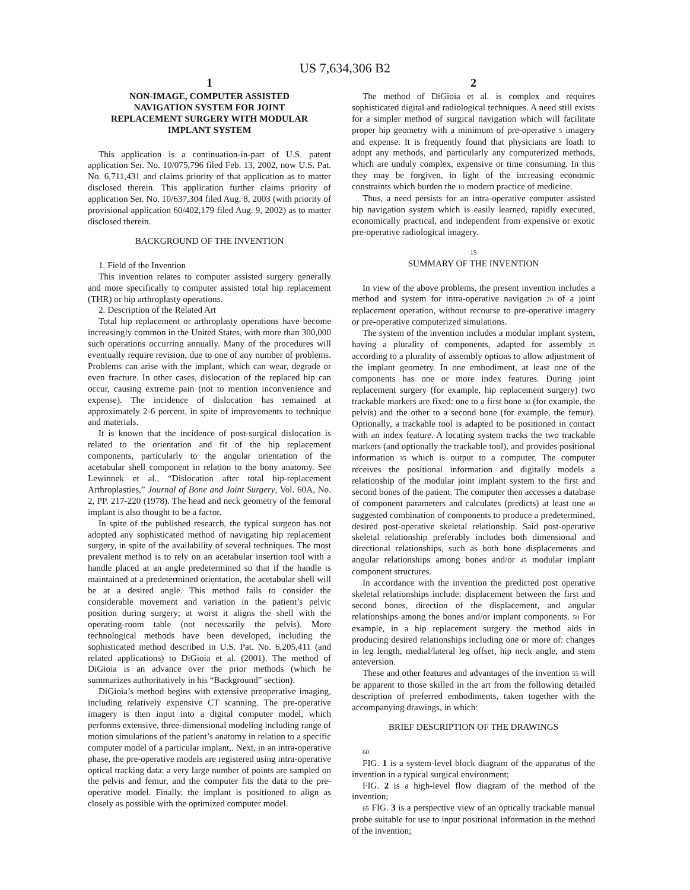US 7,634,306 B2
1
NON-IMAGE, COMPUTER ASSISTED NAVIGATION SYSTEM FOR JOINT REPLACEMENT SURGERY WITH MODULAR IMPLANT SYSTEM
This application is a continuation-in-part of U.S. patent application Ser. No. 10/075,796 filed Feb. 13, 2002, now U.S. Pat. No. 6,711,431 and claims priority of that application as to matter disclosed therein. This application further claims priority of application Ser. No. 10/637,304 filed Aug. 8, 2003 (with priority of provisional application 60/402,179 filed Aug. 9, 2002) as to matter disclosed therein.
BACKGROUND OF THE INVENTION
1. Field of the Invention
This invention relates to computer assisted surgery generally and more specifically to computer assisted total hip replacement (THR) or hip arthroplasty operations.
2. Description of the Related Art
Total hip replacement or arthroplasty operations have become increasingly common in the United States, with more than 300,000 such operations occurring annually. Many of the procedures will eventually require revision, due to one of any number of problems. Problems can arise with the implant, which can wear, degrade or even fracture. In other cases, dislocation of the replaced hip can occur, causing extreme pain (not to mention inconvenience and expense). The incidence of dislocation has remained at approximately 2-6 percent, in spite of improvements to technique and materials.
It is known that the incidence of post-surgical dislocation is related to the orientation and fit of the hip replacement components, particularly to the angular orientation of the acetabular shell component in relation to the bony anatomy. See Lewinnek et al., “Dislocation after total hip-replacement Arthroplasties,” Journal of Bone and Joint Surgery, Vol. 60A, No. 2, PP. 217-220 (1978). The head and neck geometry of the femoral implant is also thought to be a factor.
In spite of the published research, the typical surgeon has not adopted any sophisticated method of navigating hip replacement surgery, in spite of the availability of several techniques. The most prevalent method is to rely on an acetabular insertion tool with a handle placed at an angle predetermined so that if the handle is maintained at a predetermined orientation, the acetabular shell will be at a desired angle. This method fails to consider the considerable movement and variation in the patient’s pelvic position during surgery; at worst it aligns the shell with the operating-room table (not necessarily the pelvis). More technological methods have been developed, including the sophisticated method described in U.S. Pat. No. 6,205,411 (and related applications) to DiGioia et al. (2001). The method of DiGioia is an advance over the prior methods (which he summarizes authoritatively in his “Background” section).
DiGioia’s method begins with extensive preoperative imaging, including relatively expensive CT scanning. The pre-operative imagery is then input into a digital computer model, which performs extensive, three-dimensional modeling including range of motion simulations of the patient’s anatomy in relation to a specific computer model of a particular implant,. Next, in an intra-operative phase, the pre-operative models are registered using intra-operative optical tracking data: a very large number of points are sampled on the pelvis and femur, and the computer fits the data to the pre-operative model. Finally, the implant is positioned to align as closely as possible with the optimized computer model.
2
The method of DiGioia et al. is complex and requires sophisticated digital and radiological techniques. A need still exists for a simpler method of surgical navigation which will facilitate proper hip geometry with a minimum of pre-operative 5 imagery and expense. It is frequently found that physicians are loath to adopt any methods, and particularly any computerized methods, which are unduly complex, expensive or time consuming. In this they may be forgiven, in light of the increasing economic constraints which burden the 10 modern practice of medicine.
Thus, a need persists for an intra-operative computer assisted hip navigation system which is easily learned, rapidly executed, economically practical, and independent from expensive or exotic pre-operative radiological imagery.
15
SUMMARY OF THE INVENTION
In view of the above problems, the present invention includes a method and system for intra-operative navigation 20 of a joint replacement operation, without recourse to pre-operative imagery or pre-operative computerized simulations.
The system of the invention includes a modular implant system, having a plurality of components, adapted for assembly 25 according to a plurality of assembly options to allow adjustment of the implant geometry. In one embodiment, at least one of the components has one or more index features. During joint replacement surgery (for example, hip replacement surgery) two trackable markers are fixed: one to a first bone 30 (for example, the pelvis) and the other to a second bone (for example, the femur). Optionally, a trackable tool is adapted to be positioned in contact with an index feature. A locating system tracks the two trackable markers (and optionally the trackable tool), and provides positional information 35 which is output to a computer. The computer receives the positional information and digitally models a relationship of the modular joint implant system to the first and second bones of the patient. The computer then accesses a database of component parameters and calculates (predicts) at least one 40 suggested combination of components to produce a predetermined, desired post-operative skeletal relationship. Said post-operative skeletal relationship preferably includes both dimensional and directional relationships, such as both bone displacements and angular relationships among bones and/or 45 modular implant component structures.
In accordance with the invention the predicted post operative skeletal relationships include: displacement between the first and second bones, direction of the displacement, and angular relationships among the bones and/or implant components. 50 For example, in a hip replacement surgery the method aids in producing desired relationships including one or more of: changes in leg length, medial/lateral leg offset, hip neck angle, and stem anteversion.
These and other features and advantages of the invention 55 will be apparent to those skilled in the art from the following detailed description of preferred embodiments, taken together with the accompanying drawings, in which:
BRIEF DESCRIPTION OF THE DRAWINGS
60
FIG. 1 is a system-level block diagram of the apparatus of the invention in a typical surgical environment;
FIG. 2 is a high-level flow diagram of the method of the invention;
65 FIG. 3 is a perspective view of an optically trackable manual probe suitable for use to input positional information in the method of the invention;